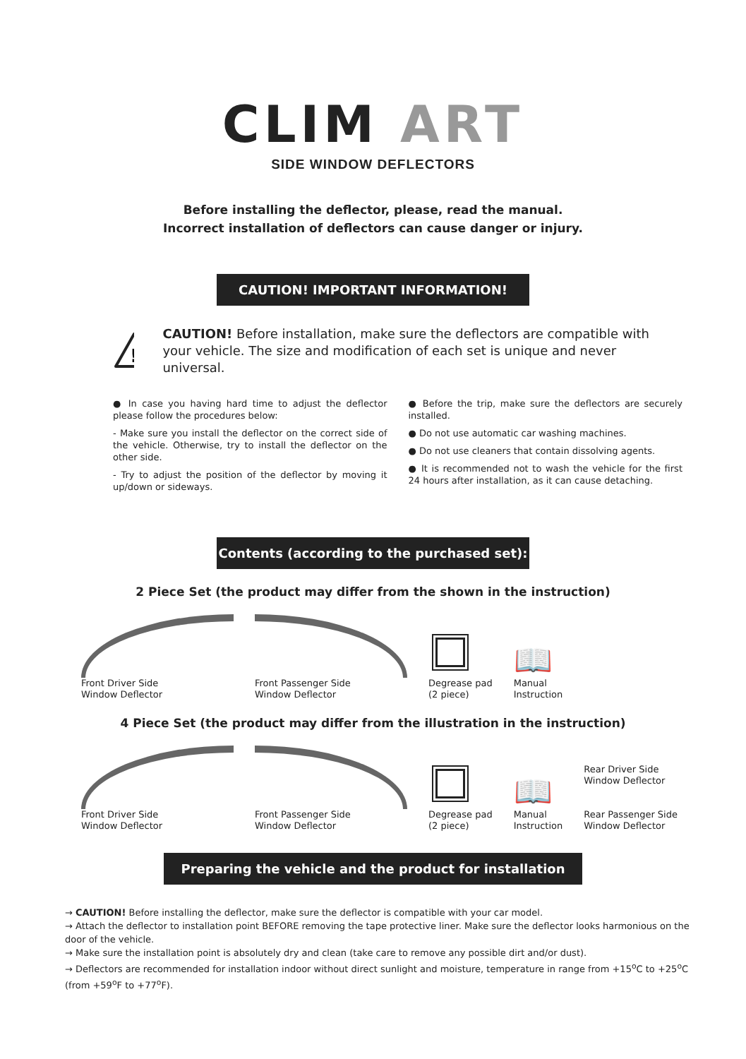CLIM ART
SIDE WINDOW DEFLECTORS
Before installing the deflector, please, read the manual.
Incorrect installation of deflectors can cause danger or injury.
CAUTION! IMPORTANT INFORMATION!
!
CAUTION! Before installation, make sure the deflectors are compatible with your vehicle. The size and modification of each set is unique and never universal.
● In case you having hard time to adjust the deflector please follow the procedures below:
- Make sure you install the deflector on the correct side of the vehicle. Otherwise, try to install the deflector on the other side.
- Try to adjust the position of the deflector by moving it up/down or sideways.
● Before the trip, make sure the deflectors are securely installed.
● Do not use automatic car washing machines.
● Do not use cleaners that contain dissolving agents.
● It is recommended not to wash the vehicle for the first 24 hours after installation, as it can cause detaching.
Contents (according to the purchased set):
2 Piece Set (the product may differ from the shown in the instruction)
Front Driver Side
Window Deflector
Front Passenger Side
Window Deflector
Degrease pad
(2 piece)
📖
Manual
Instruction
4 Piece Set (the product may differ from the illustration in the instruction)
Front Driver Side
Window Deflector
Front Passenger Side
Window Deflector
Degrease pad
(2 piece)
📖
Manual
Instruction
Rear Driver Side
Window Deflector
Rear Passenger Side
Window Deflector
Preparing the vehicle and the product for installation
→ CAUTION! Before installing the deflector, make sure the deflector is compatible with your car model.
→ Attach the deflector to installation point BEFORE removing the tape protective liner. Make sure the deflector looks harmonious on the door of the vehicle.
→ Make sure the installation point is absolutely dry and clean (take care to remove any possible dirt and/or dust).
→ Deflectors are recommended for installation indoor without direct sunlight and moisture, temperature in range from +15<sup>o</sup>C to +25<sup>o</sup>C (from +59<sup>o</sup>F to +77<sup>o</sup>F).